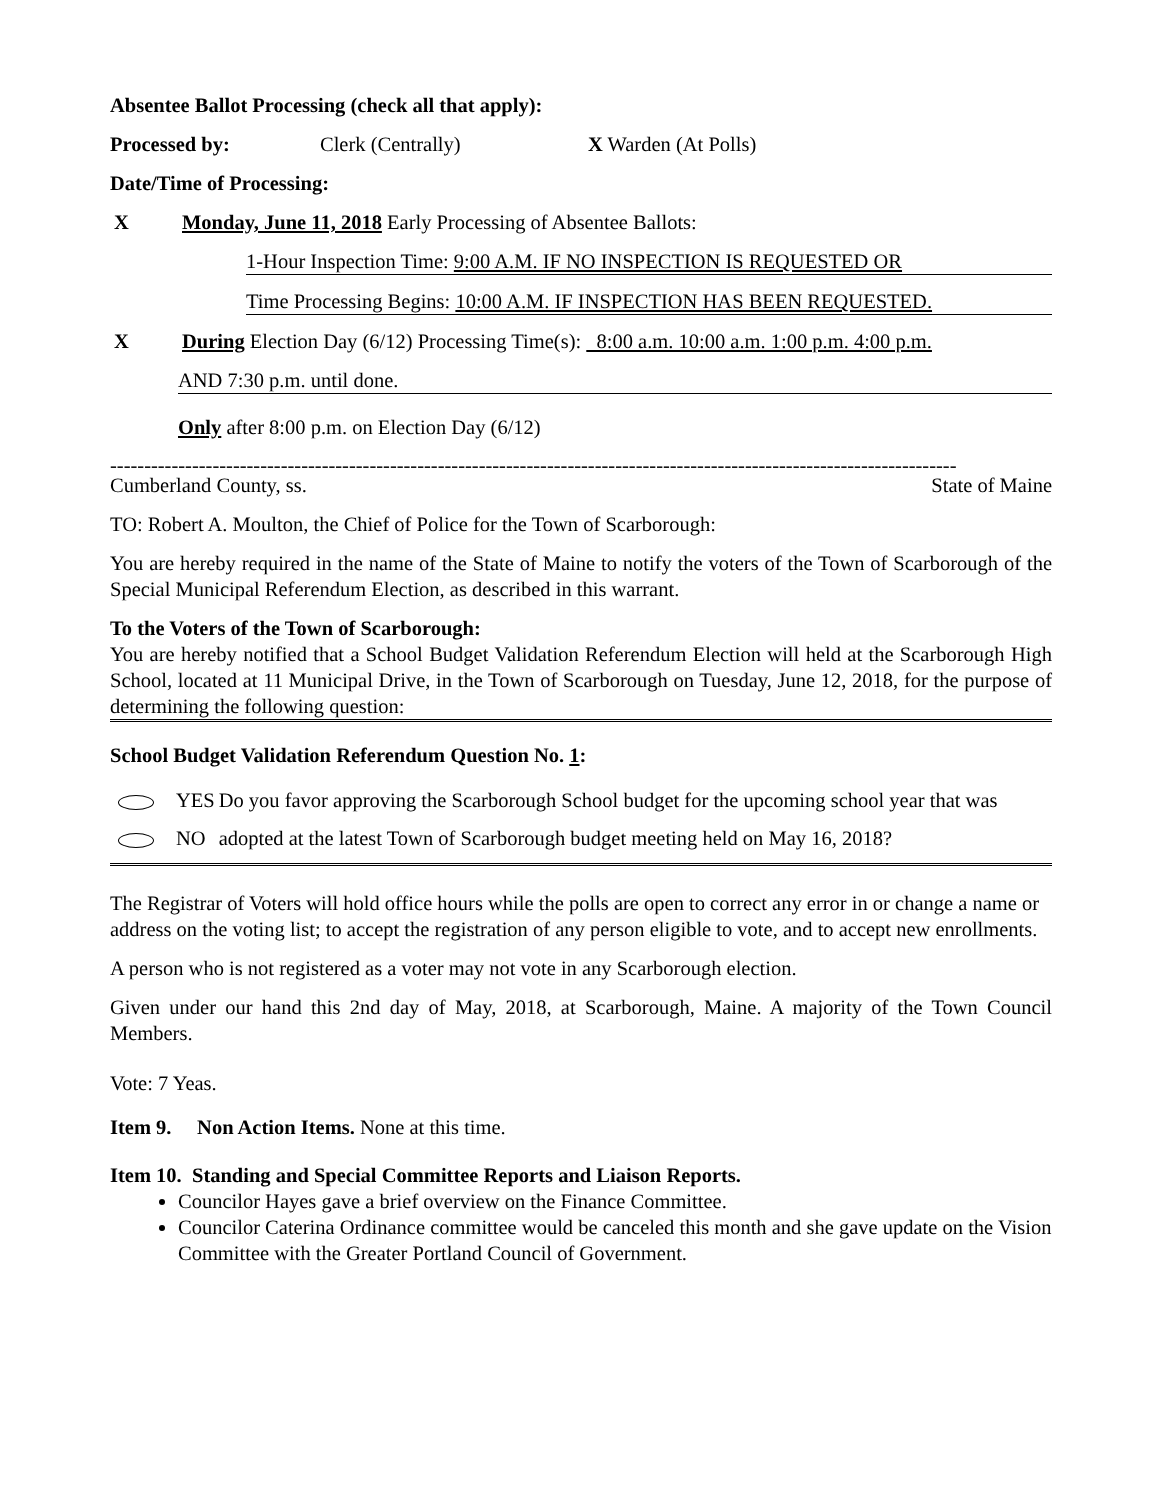Absentee Ballot Processing (check all that apply):
Processed by: Clerk (Centrally) X Warden (At Polls)
Date/Time of Processing:
X Monday, June 11, 2018 Early Processing of Absentee Ballots:
1-Hour Inspection Time: 9:00 A.M. IF NO INSPECTION IS REQUESTED OR
Time Processing Begins: 10:00 A.M. IF INSPECTION HAS BEEN REQUESTED.
X During Election Day (6/12) Processing Time(s): 8:00 a.m. 10:00 a.m. 1:00 p.m. 4:00 p.m.
AND 7:30 p.m. until done.
Only after 8:00 p.m. on Election Day (6/12)
----------------------------------------------------------------------------------------------------------------------------
Cumberland County, ss. State of Maine
TO: Robert A. Moulton, the Chief of Police for the Town of Scarborough:
You are hereby required in the name of the State of Maine to notify the voters of the Town of Scarborough of the Special Municipal Referendum Election, as described in this warrant.
To the Voters of the Town of Scarborough:
You are hereby notified that a School Budget Validation Referendum Election will held at the Scarborough High School, located at 11 Municipal Drive, in the Town of Scarborough on Tuesday, June 12, 2018, for the purpose of determining the following question:
School Budget Validation Referendum Question No. 1:
YES
NO
Do you favor approving the Scarborough School budget for the upcoming school year that was adopted at the latest Town of Scarborough budget meeting held on May 16, 2018?
The Registrar of Voters will hold office hours while the polls are open to correct any error in or change a name or address on the voting list; to accept the registration of any person eligible to vote, and to accept new enrollments.
A person who is not registered as a voter may not vote in any Scarborough election.
Given under our hand this 2nd day of May, 2018, at Scarborough, Maine. A majority of the Town Council Members.
Vote: 7 Yeas.
Item 9. Non Action Items. None at this time.
Item 10. Standing and Special Committee Reports and Liaison Reports.
Councilor Hayes gave a brief overview on the Finance Committee.
Councilor Caterina Ordinance committee would be canceled this month and she gave update on the Vision Committee with the Greater Portland Council of Government.